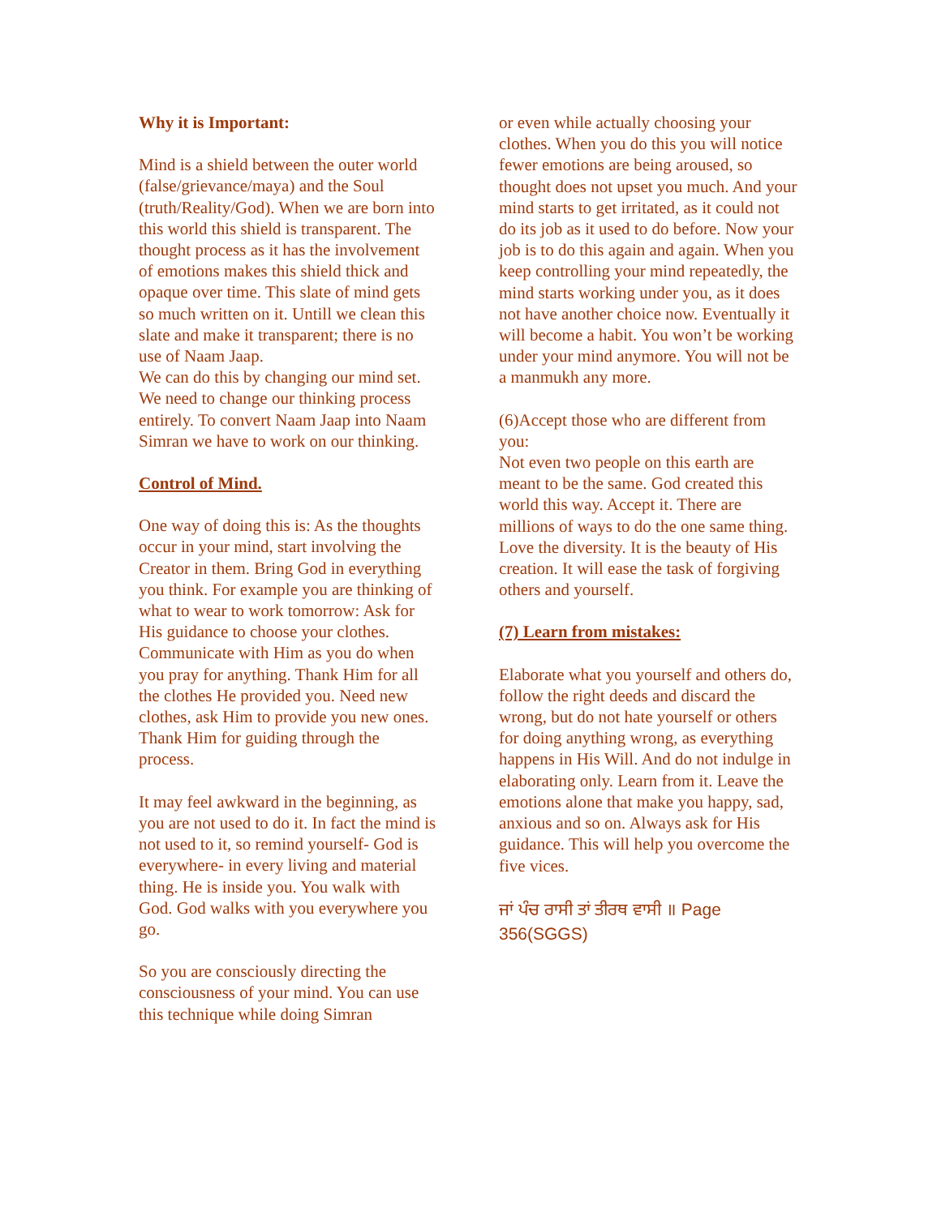Why it is Important:
Mind is a shield between the outer world (false/grievance/maya) and the Soul (truth/Reality/God). When we are born into this world this shield is transparent. The thought process as it has the involvement of emotions makes this shield thick and opaque over time. This slate of mind gets so much written on it. Untill we clean this slate and make it transparent; there is no use of Naam Jaap.
We can do this by changing our mind set. We need to change our thinking process entirely. To convert Naam Jaap into Naam Simran we have to work on our thinking.
Control of Mind.
One way of doing this is: As the thoughts occur in your mind, start involving the Creator in them. Bring God in everything you think. For example you are thinking of what to wear to work tomorrow: Ask for His guidance to choose your clothes. Communicate with Him as you do when you pray for anything. Thank Him for all the clothes He provided you. Need new clothes, ask Him to provide you new ones. Thank Him for guiding through the process.
It may feel awkward in the beginning, as you are not used to do it. In fact the mind is not used to it, so remind yourself- God is everywhere- in every living and material thing. He is inside you. You walk with God. God walks with you everywhere you go.
So you are consciously directing the consciousness of your mind. You can use this technique while doing Simran
or even while actually choosing your clothes. When you do this you will notice fewer emotions are being aroused, so thought does not upset you much. And your mind starts to get irritated, as it could not do its job as it used to do before. Now your job is to do this again and again. When you keep controlling your mind repeatedly, the mind starts working under you, as it does not have another choice now. Eventually it will become a habit. You won’t be working under your mind anymore. You will not be a manmukh any more.
(6)Accept those who are different from you:
Not even two people on this earth are meant to be the same. God created this world this way. Accept it. There are millions of ways to do the one same thing. Love the diversity. It is the beauty of His creation. It will ease the task of forgiving others and yourself.
(7) Learn from mistakes:
Elaborate what you yourself and others do, follow the right deeds and discard the wrong, but do not hate yourself or others for doing anything wrong, as everything happens in His Will. And do not indulge in elaborating only. Learn from it. Leave the emotions alone that make you happy, sad, anxious and so on. Always ask for His guidance. This will help you overcome the five vices.
ਜਾਂ ਪੰਚ ਰਾਸੀ ਤਾਂ ਤੀਰਥ ਵਾਸੀ ॥ Page 356(SGGS)